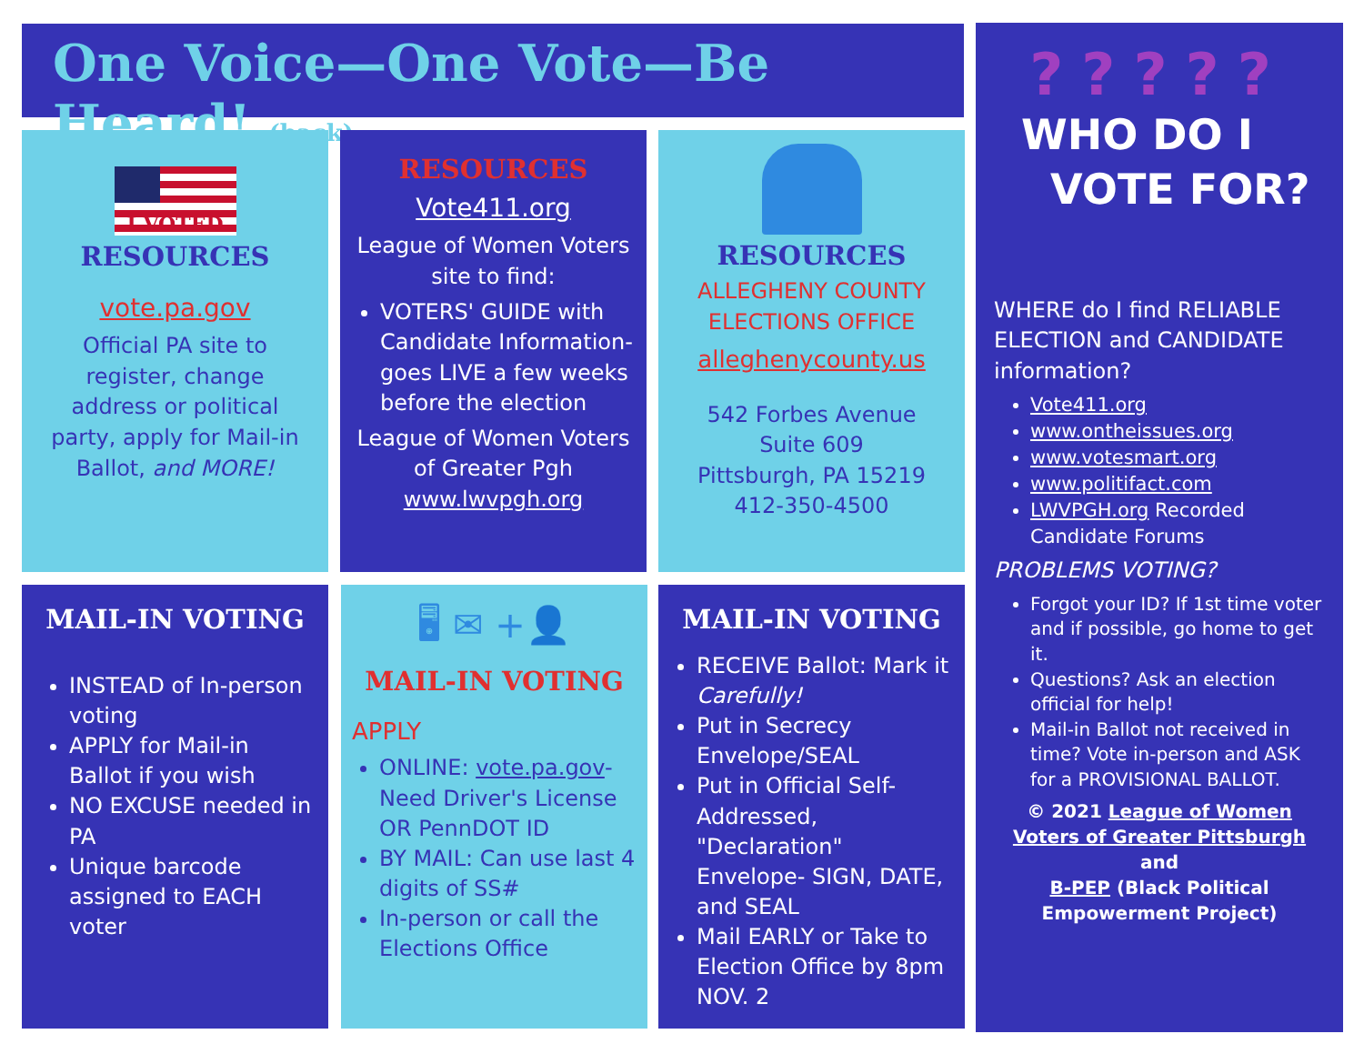One Voice—One Vote—Be Heard! (back)
I VOTED
RESOURCES
vote.pa.gov
Official PA site to register, change address or political party, apply for Mail-in Ballot, and MORE!
RESOURCES
Vote411.org
League of Women Voters site to find:
VOTERS' GUIDE with Candidate Information-goes LIVE a few weeks before the election
League of Women Voters of Greater Pgh www.lwvpgh.org
RESOURCES
ALLEGHENY COUNTY ELECTIONS OFFICE
alleghenycounty.us
542 Forbes Avenue
Suite 609
Pittsburgh, PA 15219
412-350-4500
?????
WHO DO I
VOTE FOR?
WHERE do I find RELIABLE ELECTION and CANDIDATE information?
Vote411.org
www.ontheissues.org
www.votesmart.org
www.politifact.com
LWVPGH.org Recorded Candidate Forums
PROBLEMS VOTING?
Forgot your ID? If 1st time voter and if possible, go home to get it.
Questions? Ask an election official for help!
Mail-in Ballot not received in time? Vote in-person and ASK for a PROVISIONAL BALLOT.
© 2021 League of Women Voters of Greater Pittsburgh
and
B-PEP (Black Political Empowerment Project)
MAIL-IN VOTING
INSTEAD of In-person voting
APPLY for Mail-in Ballot if you wish
NO EXCUSE needed in PA
Unique barcode assigned to EACH voter
🖥 ✉ +👤
MAIL-IN VOTING
APPLY
ONLINE: vote.pa.gov-Need Driver's License OR PennDOT ID
BY MAIL: Can use last 4 digits of SS#
In-person or call the Elections Office
MAIL-IN VOTING
RECEIVE Ballot: Mark it Carefully!
Put in Secrecy Envelope/SEAL
Put in Official Self-Addressed, "Declaration" Envelope- SIGN, DATE, and SEAL
Mail EARLY or Take to Election Office by 8pm NOV. 2